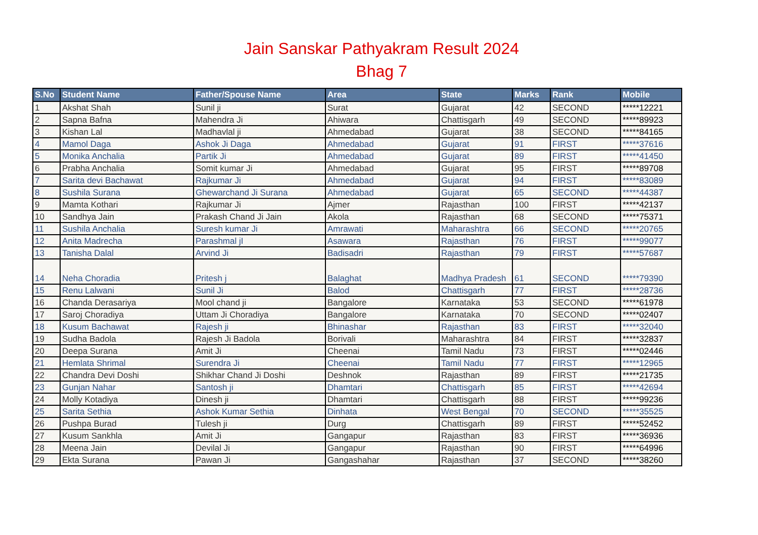Jain Sanskar Pathyakram Result 2024
Bhag 7
| S.No | Student Name | Father/Spouse Name | Area | State | Marks | Rank | Mobile |
| --- | --- | --- | --- | --- | --- | --- | --- |
| 1 | Akshat Shah | Sunil ji | Surat | Gujarat | 42 | SECOND | *****12221 |
| 2 | Sapna Bafna | Mahendra Ji | Ahiwara | Chattisgarh | 49 | SECOND | *****89923 |
| 3 | Kishan Lal | Madhavlal ji | Ahmedabad | Gujarat | 38 | SECOND | *****84165 |
| 4 | Mamol Daga | Ashok Ji Daga | Ahmedabad | Gujarat | 91 | FIRST | *****37616 |
| 5 | Monika Anchalia | Partik Ji | Ahmedabad | Gujarat | 89 | FIRST | *****41450 |
| 6 | Prabha Anchalia | Somit kumar Ji | Ahmedabad | Gujarat | 95 | FIRST | *****89708 |
| 7 | Sarita devi Bachawat | Rajkumar Ji | Ahmedabad | Gujarat | 94 | FIRST | *****83089 |
| 8 | Sushila Surana | Ghewarchand Ji Surana | Ahmedabad | Gujarat | 65 | SECOND | *****44387 |
| 9 | Mamta Kothari | Rajkumar Ji | Ajmer | Rajasthan | 100 | FIRST | *****42137 |
| 10 | Sandhya Jain | Prakash Chand Ji Jain | Akola | Rajasthan | 68 | SECOND | *****75371 |
| 11 | Sushila Anchalia | Suresh kumar Ji | Amrawati | Maharashtra | 66 | SECOND | *****20765 |
| 12 | Anita Madrecha | Parashmal jI | Asawara | Rajasthan | 76 | FIRST | *****99077 |
| 13 | Tanisha Dalal | Arvind Ji | Badisadri | Rajasthan | 79 | FIRST | *****57687 |
| 14 | Neha Choradia | Pritesh j | Balaghat | Madhya Pradesh | 61 | SECOND | *****79390 |
| 15 | Renu Lalwani | Sunil Ji | Balod | Chattisgarh | 77 | FIRST | *****28736 |
| 16 | Chanda Derasariya | Mool chand ji | Bangalore | Karnataka | 53 | SECOND | *****61978 |
| 17 | Saroj Choradiya | Uttam Ji Choradiya | Bangalore | Karnataka | 70 | SECOND | *****02407 |
| 18 | Kusum Bachawat | Rajesh ji | Bhinashar | Rajasthan | 83 | FIRST | *****32040 |
| 19 | Sudha Badola | Rajesh Ji Badola | Borivali | Maharashtra | 84 | FIRST | *****32837 |
| 20 | Deepa Surana | Amit Ji | Cheenai | Tamil Nadu | 73 | FIRST | *****02446 |
| 21 | Hemlata Shrimal | Surendra Ji | Cheenai | Tamil Nadu | 77 | FIRST | *****12965 |
| 22 | Chandra Devi Doshi | Shikhar Chand Ji Doshi | Deshnok | Rajasthan | 89 | FIRST | *****21735 |
| 23 | Gunjan Nahar | Santosh ji | Dhamtari | Chattisgarh | 85 | FIRST | *****42694 |
| 24 | Molly Kotadiya | Dinesh ji | Dhamtari | Chattisgarh | 88 | FIRST | *****99236 |
| 25 | Sarita Sethia | Ashok Kumar Sethia | Dinhata | West Bengal | 70 | SECOND | *****35525 |
| 26 | Pushpa Burad | Tulesh ji | Durg | Chattisgarh | 89 | FIRST | *****52452 |
| 27 | Kusum Sankhla | Amit Ji | Gangapur | Rajasthan | 83 | FIRST | *****36936 |
| 28 | Meena Jain | Devilal Ji | Gangapur | Rajasthan | 90 | FIRST | *****64996 |
| 29 | Ekta Surana | Pawan Ji | Gangashahar | Rajasthan | 37 | SECOND | *****38260 |